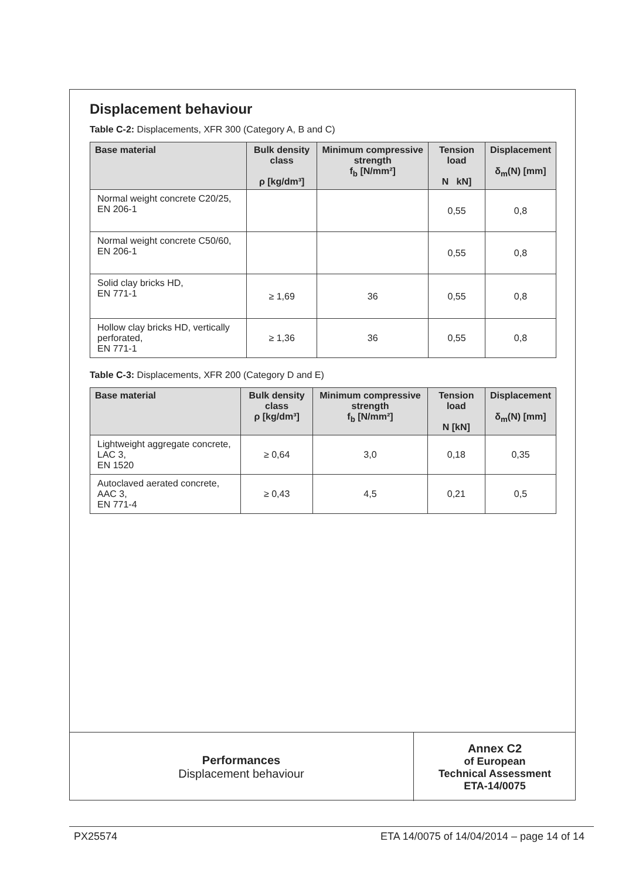Displacement behaviour
Table C-2: Displacements, XFR 300 (Category A, B and C)
| Base material | Bulk density class ρ [kg/dm³] | Minimum compressive strength f<sub>b</sub> [N/mm²] | Tension load N kN] | Displacement δ<sub>m</sub>(N) [mm] |
| --- | --- | --- | --- | --- |
| Normal weight concrete C20/25, EN 206-1 | | | 0,55 | 0,8 |
| Normal weight concrete C50/60, EN 206-1 | | | 0,55 | 0,8 |
| Solid clay bricks HD, EN 771-1 | ≥ 1,69 | 36 | 0,55 | 0,8 |
| Hollow clay bricks HD, vertically perforated, EN 771-1 | ≥ 1,36 | 36 | 0,55 | 0,8 |
Table C-3: Displacements, XFR 200 (Category D and E)
| Base material | Bulk density class ρ [kg/dm³] | Minimum compressive strength f<sub>b</sub> [N/mm²] | Tension load N [kN] | Displacement δ<sub>m</sub>(N) [mm] |
| --- | --- | --- | --- | --- |
| Lightweight aggregate concrete, LAC 3, EN 1520 | ≥ 0,64 | 3,0 | 0,18 | 0,35 |
| Autoclaved aerated concrete, AAC 3, EN 771-4 | ≥ 0,43 | 4,5 | 0,21 | 0,5 |
Performances
Displacement behaviour
Annex C2
of European
Technical Assessment
ETA-14/0075
PX25574 ETA 14/0075 of 14/04/2014 – page 14 of 14